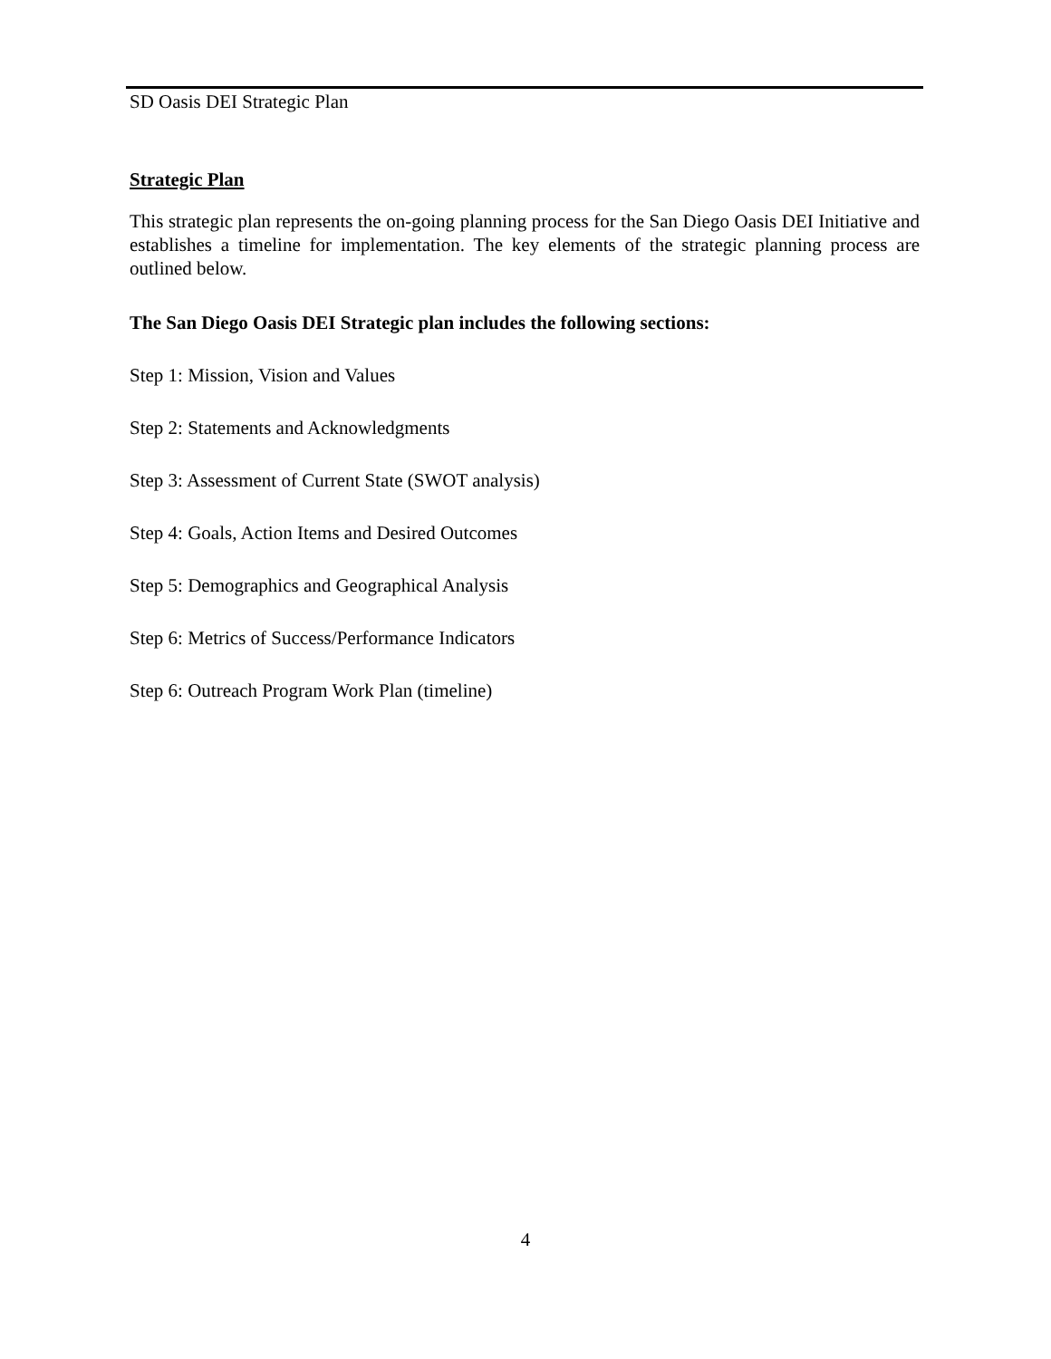SD Oasis DEI Strategic Plan
Strategic Plan
This strategic plan represents the on-going planning process for the San Diego Oasis DEI Initiative and establishes a timeline for implementation. The key elements of the strategic planning process are outlined below.
The San Diego Oasis DEI Strategic plan includes the following sections:
Step 1: Mission, Vision and Values
Step 2: Statements and Acknowledgments
Step 3: Assessment of Current State (SWOT analysis)
Step 4: Goals, Action Items and Desired Outcomes
Step 5: Demographics and Geographical Analysis
Step 6: Metrics of Success/Performance Indicators
Step 6: Outreach Program Work Plan (timeline)
4